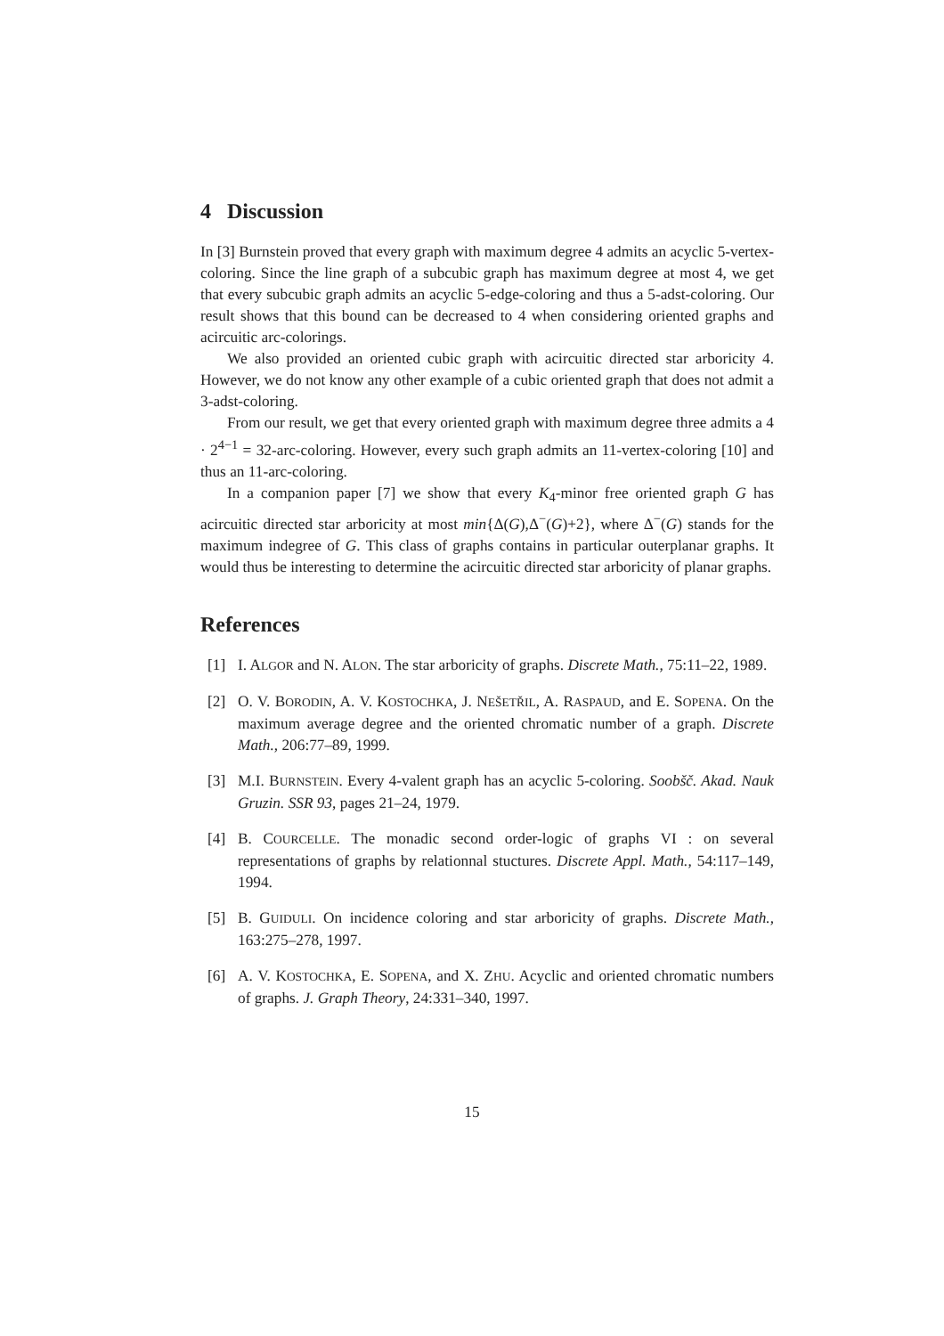4 Discussion
In [3] Burnstein proved that every graph with maximum degree 4 admits an acyclic 5-vertex-coloring. Since the line graph of a subcubic graph has maximum degree at most 4, we get that every subcubic graph admits an acyclic 5-edge-coloring and thus a 5-adst-coloring. Our result shows that this bound can be decreased to 4 when considering oriented graphs and acircuitic arc-colorings.
We also provided an oriented cubic graph with acircuitic directed star arboricity 4. However, we do not know any other example of a cubic oriented graph that does not admit a 3-adst-coloring.
From our result, we get that every oriented graph with maximum degree three admits a 4 · 2<sup>4−1</sup> = 32-arc-coloring. However, every such graph admits an 11-vertex-coloring [10] and thus an 11-arc-coloring.
In a companion paper [7] we show that every K<sub>4</sub>-minor free oriented graph G has acircuitic directed star arboricity at most min{Δ(G),Δ<sup>−</sup>(G)+2}, where Δ<sup>−</sup>(G) stands for the maximum indegree of G. This class of graphs contains in particular outerplanar graphs. It would thus be interesting to determine the acircuitic directed star arboricity of planar graphs.
References
[1] I. ALGOR and N. ALON. The star arboricity of graphs. Discrete Math., 75:11–22, 1989.
[2] O. V. BORODIN, A. V. KOSTOCHKA, J. NEŠETŘIL, A. RASPAUD, and E. SOPENA. On the maximum average degree and the oriented chromatic number of a graph. Discrete Math., 206:77–89, 1999.
[3] M.I. BURNSTEIN. Every 4-valent graph has an acyclic 5-coloring. Soobšč. Akad. Nauk Gruzin. SSR 93, pages 21–24, 1979.
[4] B. COURCELLE. The monadic second order-logic of graphs VI : on several representations of graphs by relationnal stuctures. Discrete Appl. Math., 54:117–149, 1994.
[5] B. GUIDULI. On incidence coloring and star arboricity of graphs. Discrete Math., 163:275–278, 1997.
[6] A. V. KOSTOCHKA, E. SOPENA, and X. ZHU. Acyclic and oriented chromatic numbers of graphs. J. Graph Theory, 24:331–340, 1997.
15